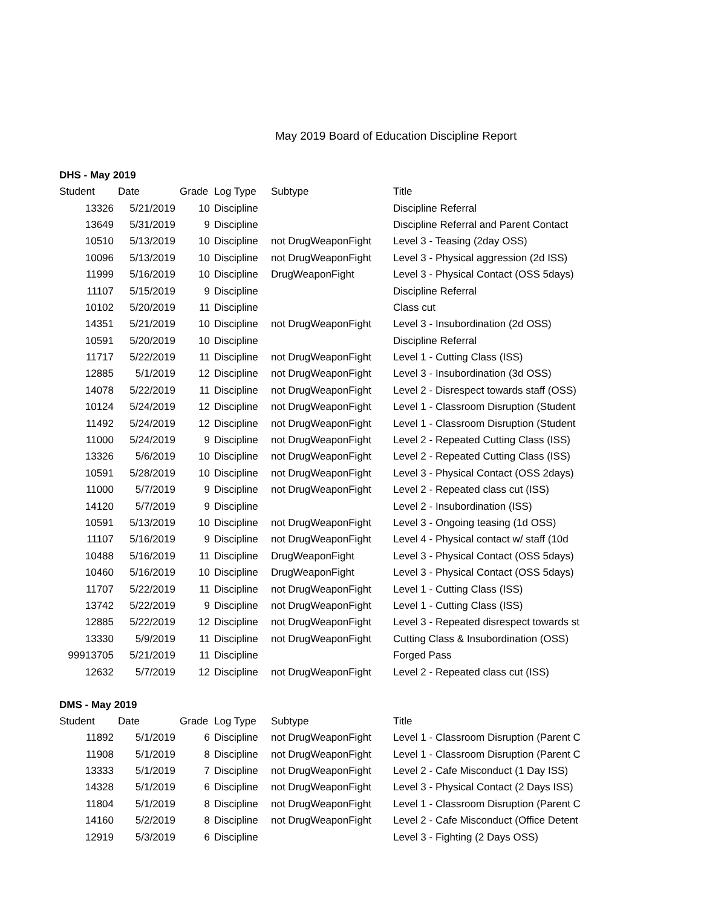May 2019 Board of Education Discipline Report
DHS - May 2019
| Student | Date | Grade | Log Type | Subtype | Title |
| --- | --- | --- | --- | --- | --- |
| 13326 | 5/21/2019 | 10 | Discipline | | Discipline Referral |
| 13649 | 5/31/2019 | 9 | Discipline | | Discipline Referral and Parent Contact |
| 10510 | 5/13/2019 | 10 | Discipline | not DrugWeaponFight | Level 3 - Teasing (2day OSS) |
| 10096 | 5/13/2019 | 10 | Discipline | not DrugWeaponFight | Level 3 - Physical aggression (2d ISS) |
| 11999 | 5/16/2019 | 10 | Discipline | DrugWeaponFight | Level 3 - Physical Contact (OSS 5days) |
| 11107 | 5/15/2019 | 9 | Discipline | | Discipline Referral |
| 10102 | 5/20/2019 | 11 | Discipline | | Class cut |
| 14351 | 5/21/2019 | 10 | Discipline | not DrugWeaponFight | Level 3 - Insubordination (2d OSS) |
| 10591 | 5/20/2019 | 10 | Discipline | | Discipline Referral |
| 11717 | 5/22/2019 | 11 | Discipline | not DrugWeaponFight | Level 1 - Cutting Class (ISS) |
| 12885 | 5/1/2019 | 12 | Discipline | not DrugWeaponFight | Level 3 - Insubordination (3d OSS) |
| 14078 | 5/22/2019 | 11 | Discipline | not DrugWeaponFight | Level 2 - Disrespect towards staff (OSS) |
| 10124 | 5/24/2019 | 12 | Discipline | not DrugWeaponFight | Level 1 - Classroom Disruption (Student |
| 11492 | 5/24/2019 | 12 | Discipline | not DrugWeaponFight | Level 1 - Classroom Disruption (Student |
| 11000 | 5/24/2019 | 9 | Discipline | not DrugWeaponFight | Level 2 - Repeated Cutting Class (ISS) |
| 13326 | 5/6/2019 | 10 | Discipline | not DrugWeaponFight | Level 2 - Repeated Cutting Class (ISS) |
| 10591 | 5/28/2019 | 10 | Discipline | not DrugWeaponFight | Level 3 - Physical Contact (OSS 2days) |
| 11000 | 5/7/2019 | 9 | Discipline | not DrugWeaponFight | Level 2 - Repeated class cut (ISS) |
| 14120 | 5/7/2019 | 9 | Discipline | | Level 2 - Insubordination (ISS) |
| 10591 | 5/13/2019 | 10 | Discipline | not DrugWeaponFight | Level 3 - Ongoing teasing (1d OSS) |
| 11107 | 5/16/2019 | 9 | Discipline | not DrugWeaponFight | Level 4 - Physical contact w/ staff (10d |
| 10488 | 5/16/2019 | 11 | Discipline | DrugWeaponFight | Level 3 - Physical Contact (OSS 5days) |
| 10460 | 5/16/2019 | 10 | Discipline | DrugWeaponFight | Level 3 - Physical Contact (OSS 5days) |
| 11707 | 5/22/2019 | 11 | Discipline | not DrugWeaponFight | Level 1 - Cutting Class (ISS) |
| 13742 | 5/22/2019 | 9 | Discipline | not DrugWeaponFight | Level 1 - Cutting Class (ISS) |
| 12885 | 5/22/2019 | 12 | Discipline | not DrugWeaponFight | Level 3 - Repeated disrespect towards st |
| 13330 | 5/9/2019 | 11 | Discipline | not DrugWeaponFight | Cutting Class & Insubordination (OSS) |
| 99913705 | 5/21/2019 | 11 | Discipline | | Forged Pass |
| 12632 | 5/7/2019 | 12 | Discipline | not DrugWeaponFight | Level 2 - Repeated class cut (ISS) |
DMS - May 2019
| Student | Date | Grade | Log Type | Subtype | Title |
| --- | --- | --- | --- | --- | --- |
| 11892 | 5/1/2019 | 6 | Discipline | not DrugWeaponFight | Level 1 - Classroom Disruption (Parent C |
| 11908 | 5/1/2019 | 8 | Discipline | not DrugWeaponFight | Level 1 - Classroom Disruption (Parent C |
| 13333 | 5/1/2019 | 7 | Discipline | not DrugWeaponFight | Level 2 - Cafe Misconduct (1 Day ISS) |
| 14328 | 5/1/2019 | 6 | Discipline | not DrugWeaponFight | Level 3 - Physical Contact (2 Days ISS) |
| 11804 | 5/1/2019 | 8 | Discipline | not DrugWeaponFight | Level 1 - Classroom Disruption (Parent C |
| 14160 | 5/2/2019 | 8 | Discipline | not DrugWeaponFight | Level 2 - Cafe Misconduct (Office Detent |
| 12919 | 5/3/2019 | 6 | Discipline | | Level 3 - Fighting (2 Days OSS) |